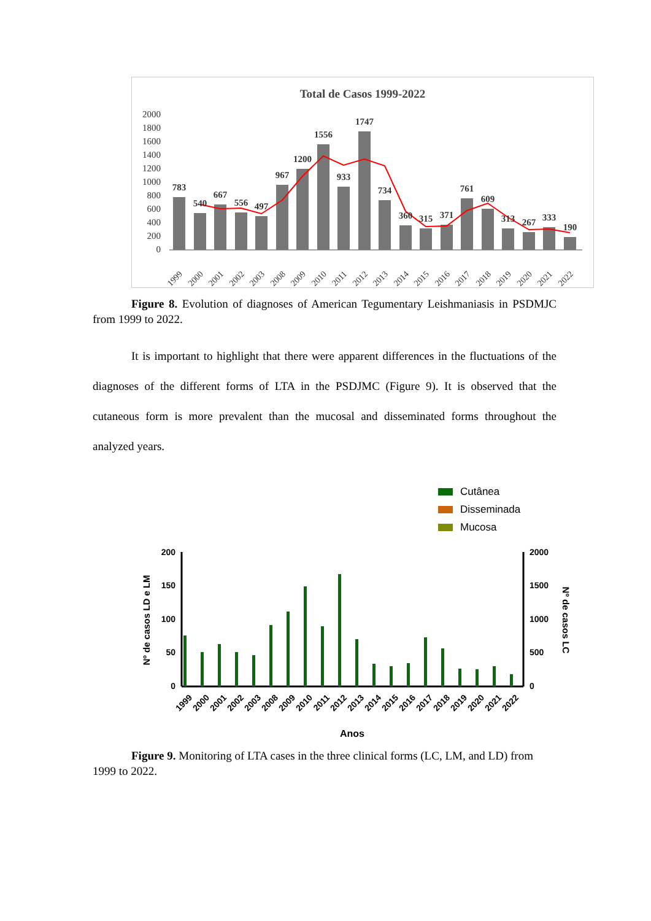Total de Casos 1999-2022
2000
1800
1600
1400
1200
1000
800
600
400
200
0
783
540
667
556
497
967
1200
1556
933
1747
734
360
315
371
761
609
313
267
333
190
1999
2000
2001
2002
2003
2008
2009
2010
2011
2012
2013
2014
2015
2016
2017
2018
2019
2020
2021
2022
Figure 8. Evolution of diagnoses of American Tegumentary Leishmaniasis in PSDMJC from 1999 to 2022.
It is important to highlight that there were apparent differences in the fluctuations of the diagnoses of the different forms of LTA in the PSDJMC (Figure 9). It is observed that the cutaneous form is more prevalent than the mucosal and disseminated forms throughout the analyzed years.
Cutânea
Disseminada
Mucosa
200
150
100
50
0
2000
1500
1000
500
0
Nº de casos LD e LM
Nº de casos LC
1999
2000
2001
2002
2003
2008
2009
2010
2011
2012
2013
2014
2015
2016
2017
2018
2019
2020
2021
2022
Anos
Figure 9. Monitoring of LTA cases in the three clinical forms (LC, LM, and LD) from 1999 to 2022.